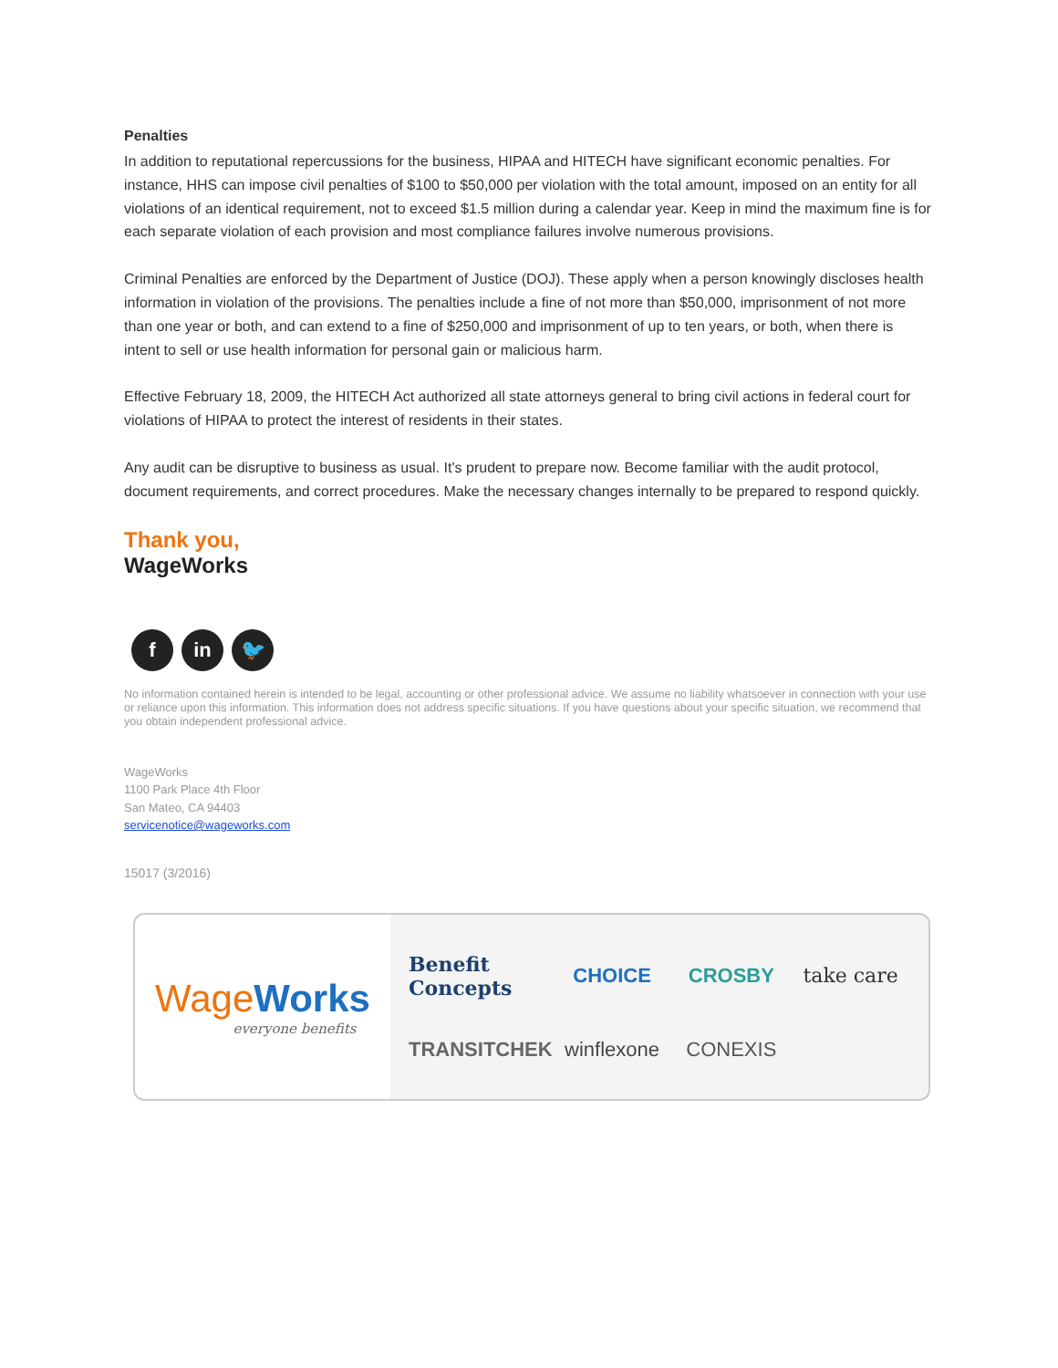Penalties
In addition to reputational repercussions for the business, HIPAA and HITECH have significant economic penalties. For instance, HHS can impose civil penalties of $100 to $50,000 per violation with the total amount, imposed on an entity for all violations of an identical requirement, not to exceed $1.5 million during a calendar year. Keep in mind the maximum fine is for each separate violation of each provision and most compliance failures involve numerous provisions.
Criminal Penalties are enforced by the Department of Justice (DOJ). These apply when a person knowingly discloses health information in violation of the provisions. The penalties include a fine of not more than $50,000, imprisonment of not more than one year or both, and can extend to a fine of $250,000 and imprisonment of up to ten years, or both, when there is intent to sell or use health information for personal gain or malicious harm.
Effective February 18, 2009, the HITECH Act authorized all state attorneys general to bring civil actions in federal court for violations of HIPAA to protect the interest of residents in their states.
Any audit can be disruptive to business as usual. It’s prudent to prepare now. Become familiar with the audit protocol, document requirements, and correct procedures. Make the necessary changes internally to be prepared to respond quickly.
Thank you,
WageWorks
f in 🐦
No information contained herein is intended to be legal, accounting or other professional advice. We assume no liability whatsoever in connection with your use or reliance upon this information. This information does not address specific situations. If you have questions about your specific situation, we recommend that you obtain independent professional advice.
WageWorks
1100 Park Place 4th Floor
San Mateo, CA 94403
servicenotice@wageworks.com
15017 (3/2016)
WageWorks
everyone benefits
Benefit Concepts
CHOICE
CROSBY
take care
TRANSITCHEK
winflexone
CONEXIS